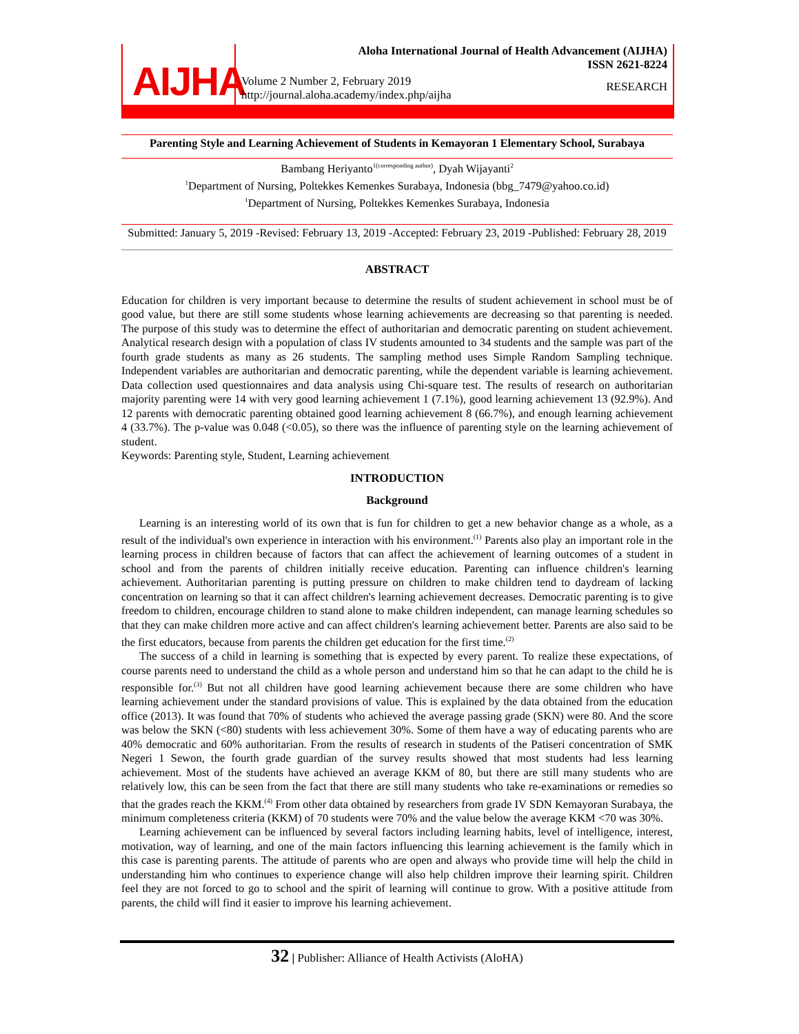AIJHA
Volume 2 Number 2, February 2019
http://journal.aloha.academy/index.php/aijha
Aloha International Journal of Health Advancement (AIJHA)
ISSN 2621-8224
RESEARCH
Parenting Style and Learning Achievement of Students in Kemayoran 1 Elementary School, Surabaya
Bambang Heriyanto<sup>1(corresponding author)</sup>, Dyah Wijayanti<sup>2</sup>
<sup>1</sup> Department of Nursing, Poltekkes Kemenkes Surabaya, Indonesia (bbg_7479@yahoo.co.id)
<sup>1</sup> Department of Nursing, Poltekkes Kemenkes Surabaya, Indonesia
Submitted: January 5, 2019 -Revised: February 13, 2019 -Accepted: February 23, 2019 -Published: February 28, 2019
ABSTRACT
Education for children is very important because to determine the results of student achievement in school must be of good value, but there are still some students whose learning achievements are decreasing so that parenting is needed. The purpose of this study was to determine the effect of authoritarian and democratic parenting on student achievement. Analytical research design with a population of class IV students amounted to 34 students and the sample was part of the fourth grade students as many as 26 students. The sampling method uses Simple Random Sampling technique. Independent variables are authoritarian and democratic parenting, while the dependent variable is learning achievement. Data collection used questionnaires and data analysis using Chi-square test. The results of research on authoritarian majority parenting were 14 with very good learning achievement 1 (7.1%), good learning achievement 13 (92.9%). And 12 parents with democratic parenting obtained good learning achievement 8 (66.7%), and enough learning achievement 4 (33.7%). The p-value was 0.048 (<0.05), so there was the influence of parenting style on the learning achievement of student.
Keywords: Parenting style, Student, Learning achievement
INTRODUCTION
Background
Learning is an interesting world of its own that is fun for children to get a new behavior change as a whole, as a result of the individual's own experience in interaction with his environment.<sup>(1)</sup> Parents also play an important role in the learning process in children because of factors that can affect the achievement of learning outcomes of a student in school and from the parents of children initially receive education. Parenting can influence children's learning achievement. Authoritarian parenting is putting pressure on children to make children tend to daydream of lacking concentration on learning so that it can affect children's learning achievement decreases. Democratic parenting is to give freedom to children, encourage children to stand alone to make children independent, can manage learning schedules so that they can make children more active and can affect children's learning achievement better. Parents are also said to be the first educators, because from parents the children get education for the first time.<sup>(2)</sup>
The success of a child in learning is something that is expected by every parent. To realize these expectations, of course parents need to understand the child as a whole person and understand him so that he can adapt to the child he is responsible for.<sup>(3)</sup> But not all children have good learning achievement because there are some children who have learning achievement under the standard provisions of value. This is explained by the data obtained from the education office (2013). It was found that 70% of students who achieved the average passing grade (SKN) were 80. And the score was below the SKN (<80) students with less achievement 30%. Some of them have a way of educating parents who are 40% democratic and 60% authoritarian. From the results of research in students of the Patiseri concentration of SMK Negeri 1 Sewon, the fourth grade guardian of the survey results showed that most students had less learning achievement. Most of the students have achieved an average KKM of 80, but there are still many students who are relatively low, this can be seen from the fact that there are still many students who take re-examinations or remedies so that the grades reach the KKM.<sup>(4)</sup> From other data obtained by researchers from grade IV SDN Kemayoran Surabaya, the minimum completeness criteria (KKM) of 70 students were 70% and the value below the average KKM <70 was 30%.
Learning achievement can be influenced by several factors including learning habits, level of intelligence, interest, motivation, way of learning, and one of the main factors influencing this learning achievement is the family which in this case is parenting parents. The attitude of parents who are open and always who provide time will help the child in understanding him who continues to experience change will also help children improve their learning spirit. Children feel they are not forced to go to school and the spirit of learning will continue to grow. With a positive attitude from parents, the child will find it easier to improve his learning achievement.
32 | Publisher: Alliance of Health Activists (AloHA)